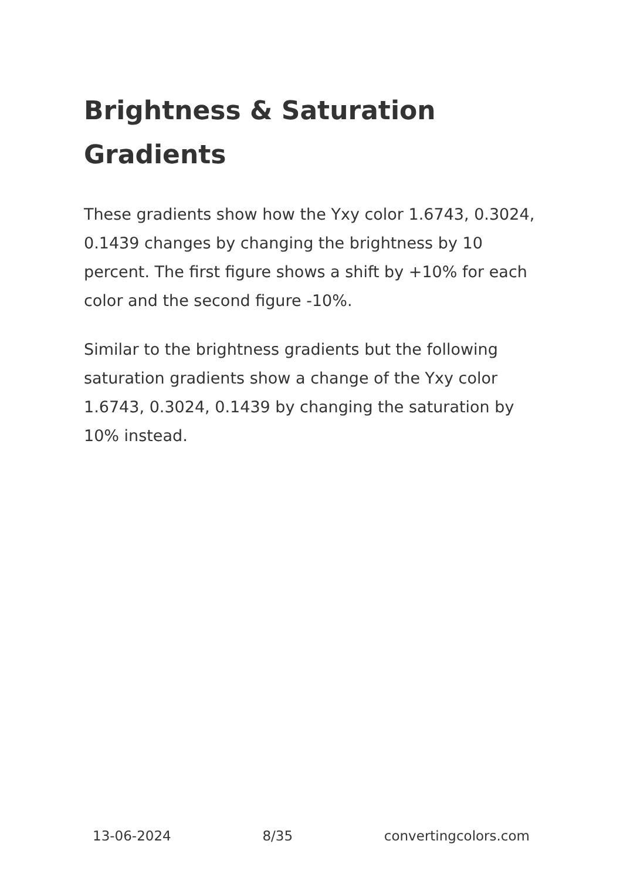Brightness & Saturation Gradients
These gradients show how the Yxy color 1.6743, 0.3024, 0.1439 changes by changing the brightness by 10 percent. The first figure shows a shift by +10% for each color and the second figure -10%.
Similar to the brightness gradients but the following saturation gradients show a change of the Yxy color 1.6743, 0.3024, 0.1439 by changing the saturation by 10% instead.
13-06-2024 8/35 convertingcolors.com